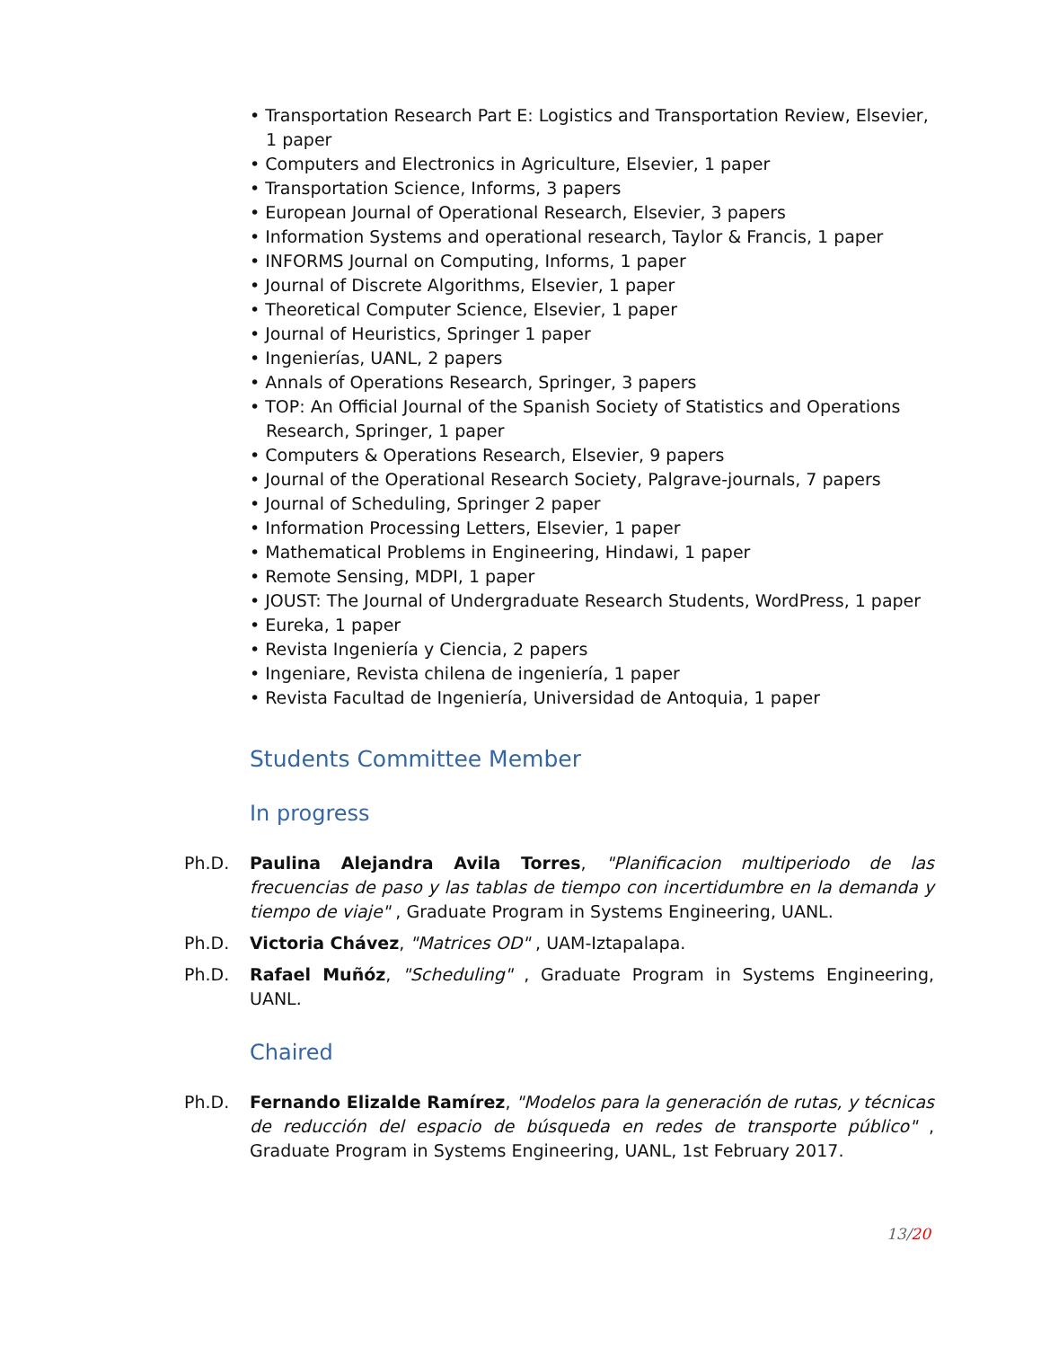• Transportation Research Part E: Logistics and Transportation Review, Elsevier, 1 paper
• Computers and Electronics in Agriculture, Elsevier, 1 paper
• Transportation Science, Informs, 3 papers
• European Journal of Operational Research, Elsevier, 3 papers
• Information Systems and operational research, Taylor & Francis, 1 paper
• INFORMS Journal on Computing, Informs, 1 paper
• Journal of Discrete Algorithms, Elsevier, 1 paper
• Theoretical Computer Science, Elsevier, 1 paper
• Journal of Heuristics, Springer 1 paper
• Ingenierías, UANL, 2 papers
• Annals of Operations Research, Springer, 3 papers
• TOP: An Official Journal of the Spanish Society of Statistics and Operations Research, Springer, 1 paper
• Computers & Operations Research, Elsevier, 9 papers
• Journal of the Operational Research Society, Palgrave-journals, 7 papers
• Journal of Scheduling, Springer 2 paper
• Information Processing Letters, Elsevier, 1 paper
• Mathematical Problems in Engineering, Hindawi, 1 paper
• Remote Sensing, MDPI, 1 paper
• JOUST: The Journal of Undergraduate Research Students, WordPress, 1 paper
• Eureka, 1 paper
• Revista Ingeniería y Ciencia, 2 papers
• Ingeniare, Revista chilena de ingeniería, 1 paper
• Revista Facultad de Ingeniería, Universidad de Antoquia, 1 paper
Students Committee Member
In progress
Ph.D. Paulina Alejandra Avila Torres, "Planificacion multiperiodo de las frecuencias de paso y las tablas de tiempo con incertidumbre en la demanda y tiempo de viaje" , Graduate Program in Systems Engineering, UANL.
Ph.D. Victoria Chávez, "Matrices OD" , UAM-Iztapalapa.
Ph.D. Rafael Muñóz, "Scheduling" , Graduate Program in Systems Engineering, UANL.
Chaired
Ph.D. Fernando Elizalde Ramírez, "Modelos para la generación de rutas, y técnicas de reducción del espacio de búsqueda en redes de transporte público" , Graduate Program in Systems Engineering, UANL, 1st February 2017.
13/20